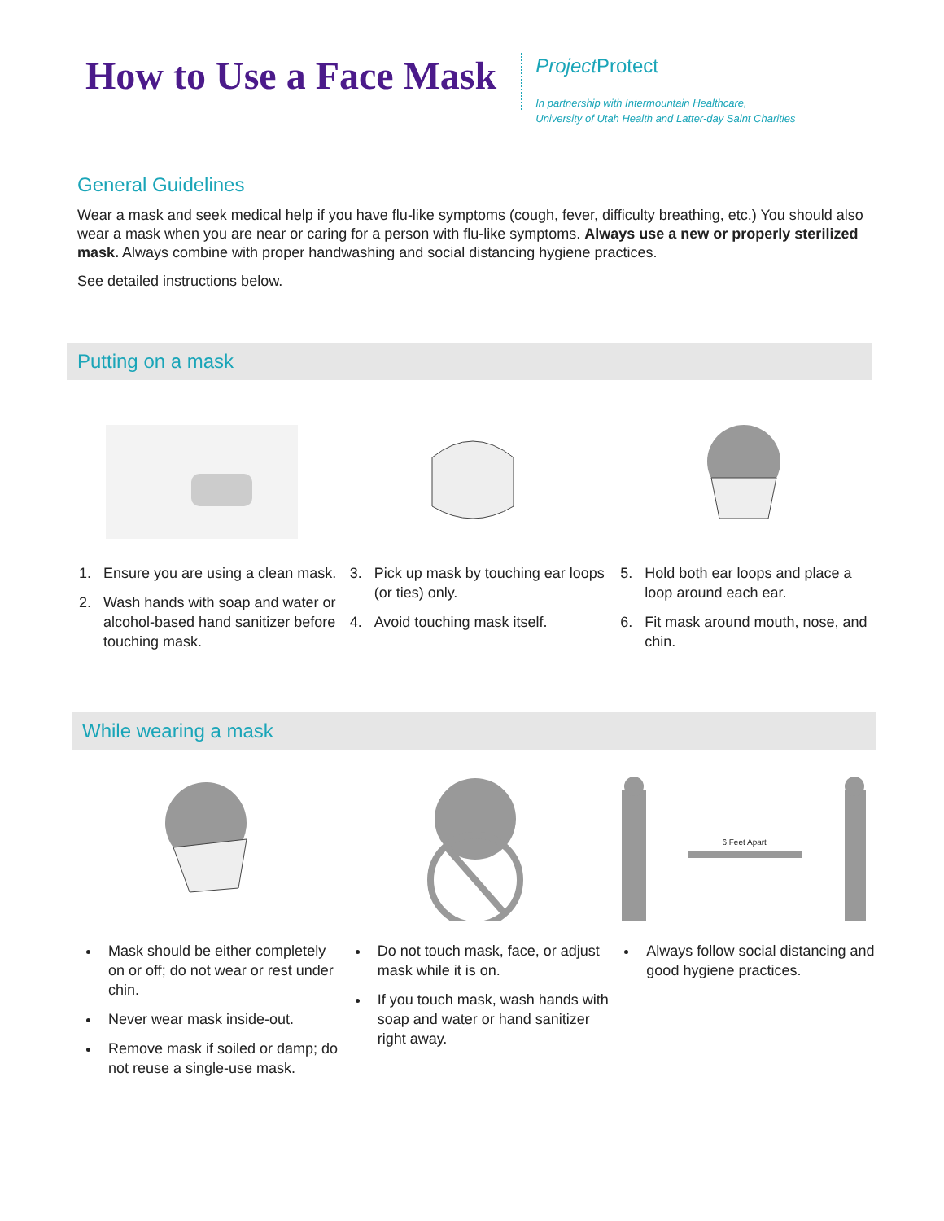How to Use a Face Mask
Project Protect
In partnership with Intermountain Healthcare,
University of Utah Health and Latter-day Saint Charities
General Guidelines
Wear a mask and seek medical help if you have flu-like symptoms (cough, fever, difficulty breathing, etc.) You should also wear a mask when you are near or caring for a person with flu-like symptoms. Always use a new or properly sterilized mask. Always combine with proper handwashing and social distancing hygiene practices.
See detailed instructions below.
Putting on a mask
1. Ensure you are using a clean mask.
2. Wash hands with soap and water or alcohol-based hand sanitizer before touching mask.
3. Pick up mask by touching ear loops (or ties) only.
4. Avoid touching mask itself.
5. Hold both ear loops and place a loop around each ear.
6. Fit mask around mouth, nose, and chin.
While wearing a mask
Mask should be either completely on or off; do not wear or rest under chin.
Never wear mask inside-out.
Remove mask if soiled or damp; do not reuse a single-use mask.
Do not touch mask, face, or adjust mask while it is on.
If you touch mask, wash hands with soap and water or hand sanitizer right away.
6 Feet Apart
Always follow social distancing and good hygiene practices.